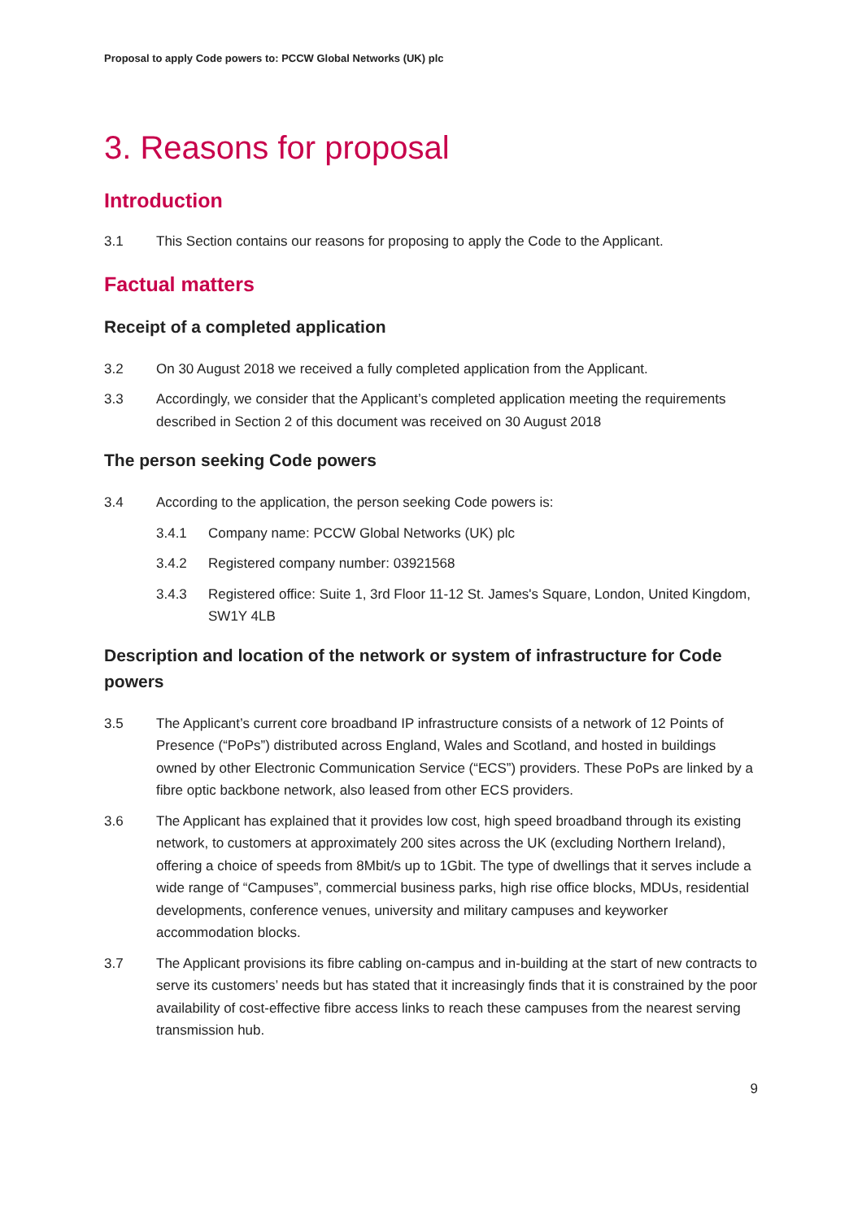Proposal to apply Code powers to: PCCW Global Networks (UK) plc
3. Reasons for proposal
Introduction
3.1 This Section contains our reasons for proposing to apply the Code to the Applicant.
Factual matters
Receipt of a completed application
3.2 On 30 August 2018 we received a fully completed application from the Applicant.
3.3 Accordingly, we consider that the Applicant’s completed application meeting the requirements described in Section 2 of this document was received on 30 August 2018
The person seeking Code powers
3.4 According to the application, the person seeking Code powers is:
3.4.1 Company name: PCCW Global Networks (UK) plc
3.4.2 Registered company number: 03921568
3.4.3 Registered office: Suite 1, 3rd Floor 11-12 St. James's Square, London, United Kingdom, SW1Y 4LB
Description and location of the network or system of infrastructure for Code powers
3.5 The Applicant’s current core broadband IP infrastructure consists of a network of 12 Points of Presence (“PoPs”) distributed across England, Wales and Scotland, and hosted in buildings owned by other Electronic Communication Service (“ECS”) providers. These PoPs are linked by a fibre optic backbone network, also leased from other ECS providers.
3.6 The Applicant has explained that it provides low cost, high speed broadband through its existing network, to customers at approximately 200 sites across the UK (excluding Northern Ireland), offering a choice of speeds from 8Mbit/s up to 1Gbit. The type of dwellings that it serves include a wide range of “Campuses”, commercial business parks, high rise office blocks, MDUs, residential developments, conference venues, university and military campuses and keyworker accommodation blocks.
3.7 The Applicant provisions its fibre cabling on-campus and in-building at the start of new contracts to serve its customers’ needs but has stated that it increasingly finds that it is constrained by the poor availability of cost-effective fibre access links to reach these campuses from the nearest serving transmission hub.
9